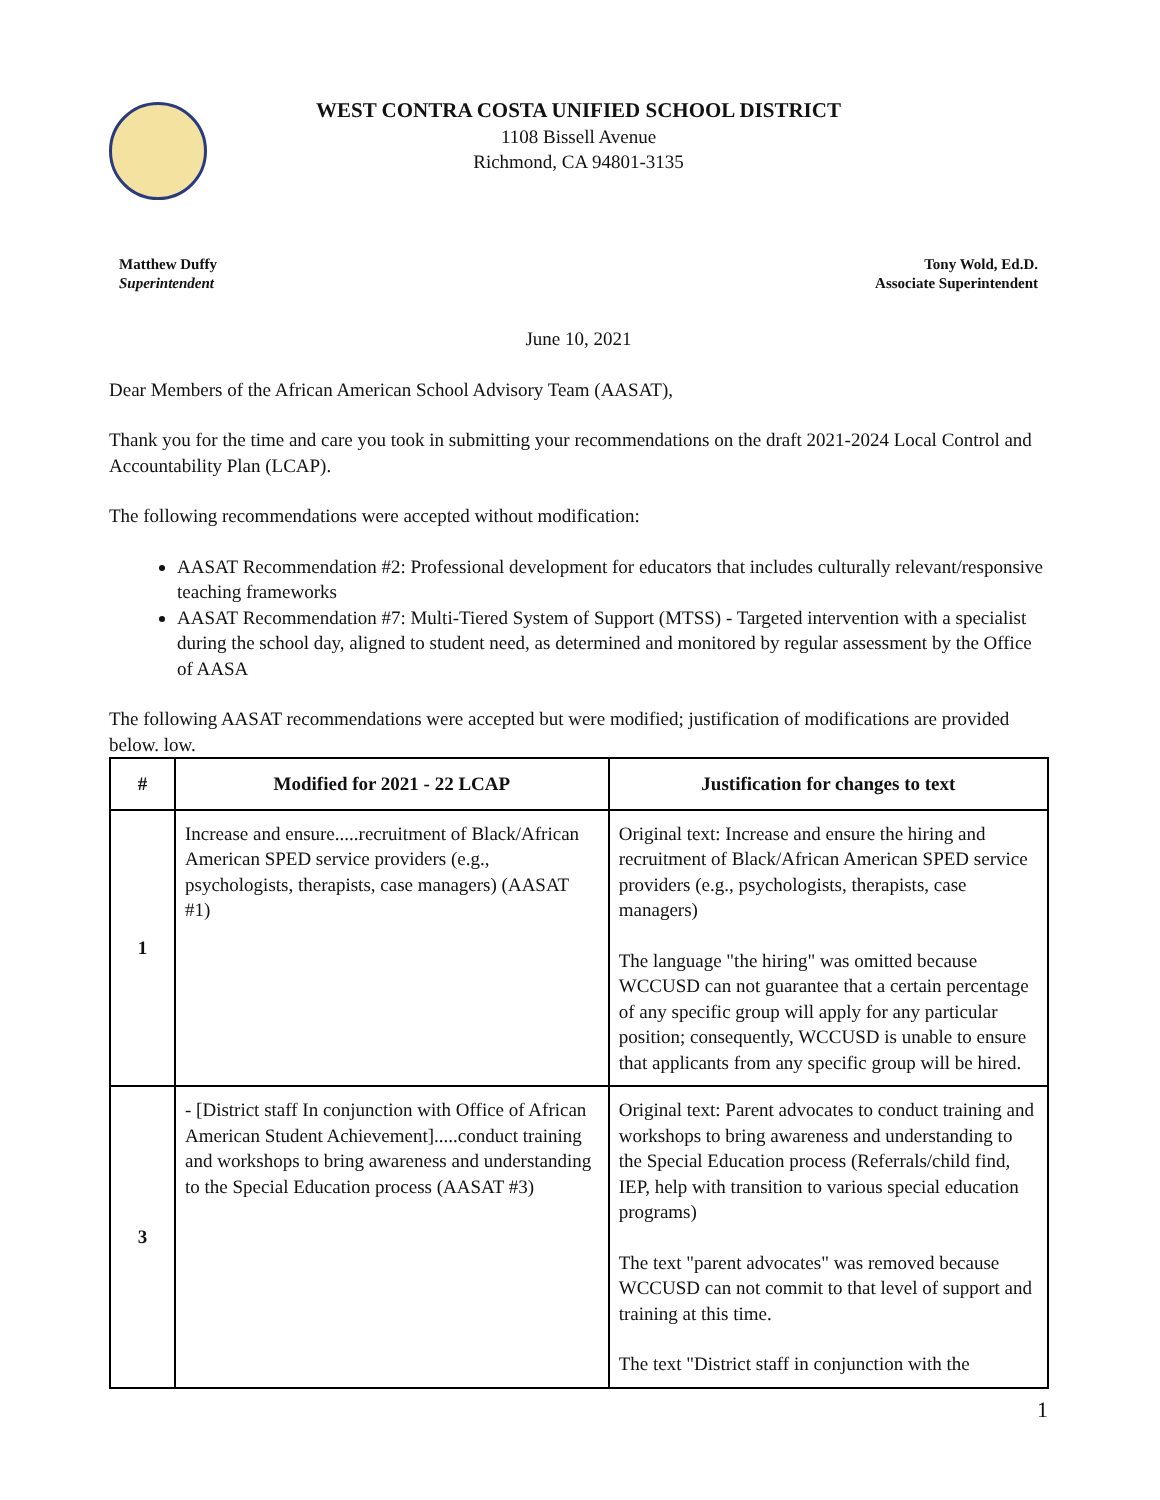WEST CONTRA COSTA UNIFIED SCHOOL DISTRICT
1108 Bissell Avenue
Richmond, CA 94801-3135
Matthew Duffy
Superintendent
Tony Wold, Ed.D.
Associate Superintendent
June 10, 2021
Dear Members of the African American School Advisory Team (AASAT),
Thank you for the time and care you took in submitting your recommendations on the draft 2021-2024 Local Control and Accountability Plan (LCAP).
The following recommendations were accepted without modification:
AASAT Recommendation #2: Professional development for educators that includes culturally relevant/responsive teaching frameworks
AASAT Recommendation #7: Multi-Tiered System of Support (MTSS) - Targeted intervention with a specialist during the school day, aligned to student need, as determined and monitored by regular assessment by the Office of AASA
The following AASAT recommendations were accepted but were modified; justification of modifications are provided below. low.
| # | Modified for 2021 - 22 LCAP | Justification for changes to text |
| --- | --- | --- |
| 1 | Increase and ensure.....recruitment of Black/African American SPED service providers (e.g., psychologists, therapists, case managers) (AASAT #1) | Original text: Increase and ensure the hiring and recruitment of Black/African American SPED service providers (e.g., psychologists, therapists, case managers) The language "the hiring" was omitted because WCCUSD can not guarantee that a certain percentage of any specific group will apply for any particular position; consequently, WCCUSD is unable to ensure that applicants from any specific group will be hired. |
| 3 | - [District staff In conjunction with Office of African American Student Achievement].....conduct training and workshops to bring awareness and understanding to the Special Education process (AASAT #3) | Original text: Parent advocates to conduct training and workshops to bring awareness and understanding to the Special Education process (Referrals/child find, IEP, help with transition to various special education programs) The text "parent advocates" was removed because WCCUSD can not commit to that level of support and training at this time. The text "District staff in conjunction with the |
1